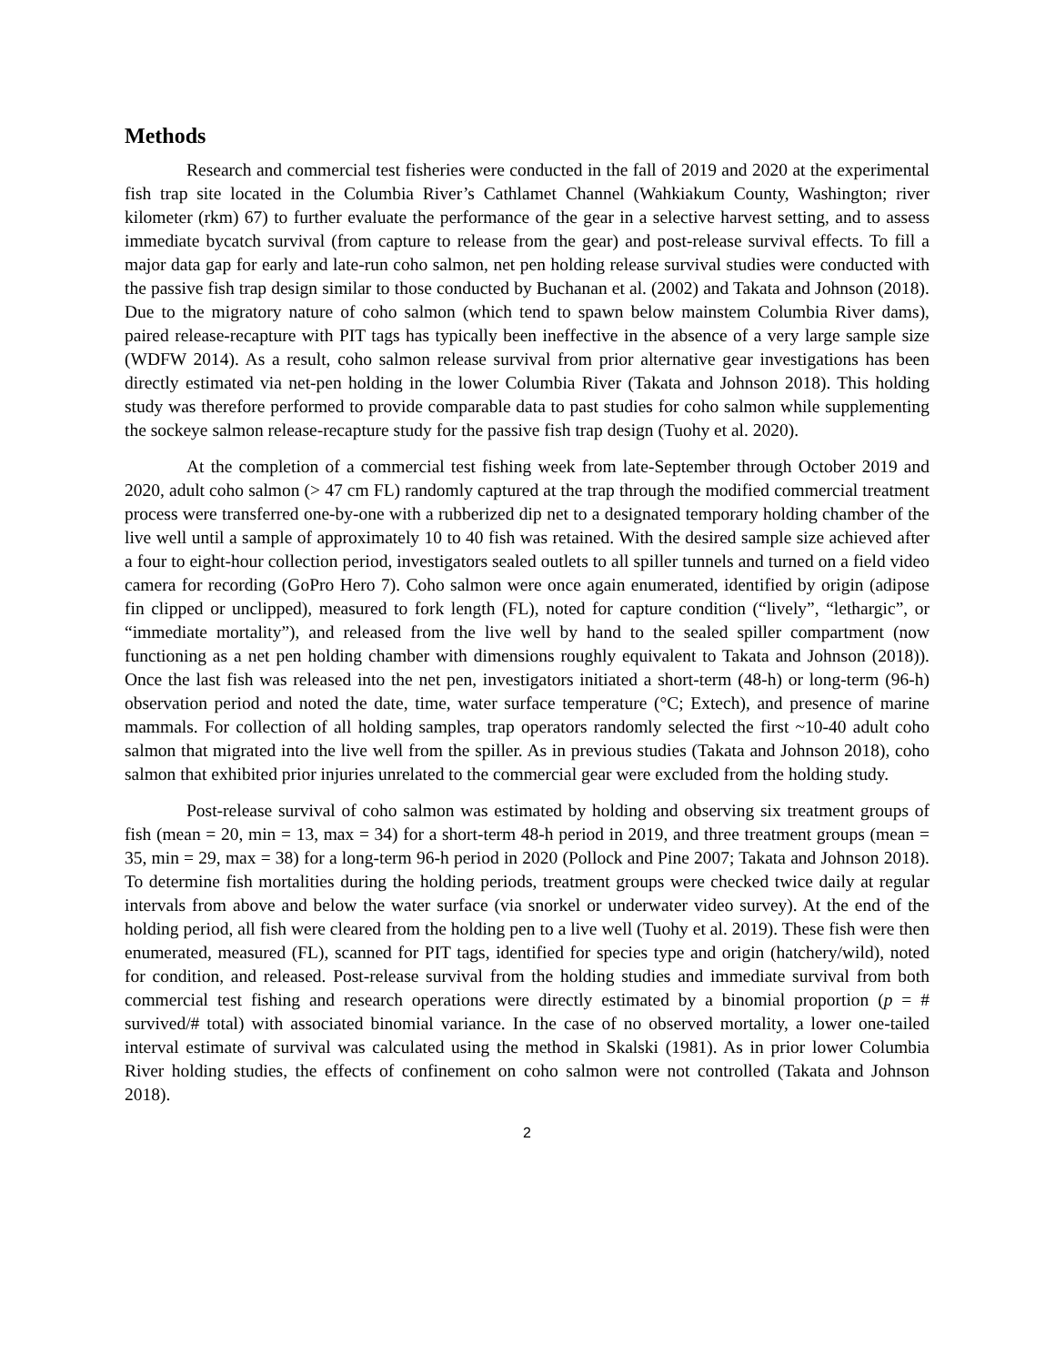Methods
Research and commercial test fisheries were conducted in the fall of 2019 and 2020 at the experimental fish trap site located in the Columbia River’s Cathlamet Channel (Wahkiakum County, Washington; river kilometer (rkm) 67) to further evaluate the performance of the gear in a selective harvest setting, and to assess immediate bycatch survival (from capture to release from the gear) and post-release survival effects. To fill a major data gap for early and late-run coho salmon, net pen holding release survival studies were conducted with the passive fish trap design similar to those conducted by Buchanan et al. (2002) and Takata and Johnson (2018). Due to the migratory nature of coho salmon (which tend to spawn below mainstem Columbia River dams), paired release-recapture with PIT tags has typically been ineffective in the absence of a very large sample size (WDFW 2014). As a result, coho salmon release survival from prior alternative gear investigations has been directly estimated via net-pen holding in the lower Columbia River (Takata and Johnson 2018). This holding study was therefore performed to provide comparable data to past studies for coho salmon while supplementing the sockeye salmon release-recapture study for the passive fish trap design (Tuohy et al. 2020).
At the completion of a commercial test fishing week from late-September through October 2019 and 2020, adult coho salmon (> 47 cm FL) randomly captured at the trap through the modified commercial treatment process were transferred one-by-one with a rubberized dip net to a designated temporary holding chamber of the live well until a sample of approximately 10 to 40 fish was retained. With the desired sample size achieved after a four to eight-hour collection period, investigators sealed outlets to all spiller tunnels and turned on a field video camera for recording (GoPro Hero 7). Coho salmon were once again enumerated, identified by origin (adipose fin clipped or unclipped), measured to fork length (FL), noted for capture condition (“lively”, “lethargic”, or “immediate mortality”), and released from the live well by hand to the sealed spiller compartment (now functioning as a net pen holding chamber with dimensions roughly equivalent to Takata and Johnson (2018)). Once the last fish was released into the net pen, investigators initiated a short-term (48-h) or long-term (96-h) observation period and noted the date, time, water surface temperature (°C; Extech), and presence of marine mammals. For collection of all holding samples, trap operators randomly selected the first ~10-40 adult coho salmon that migrated into the live well from the spiller. As in previous studies (Takata and Johnson 2018), coho salmon that exhibited prior injuries unrelated to the commercial gear were excluded from the holding study.
Post-release survival of coho salmon was estimated by holding and observing six treatment groups of fish (mean = 20, min = 13, max = 34) for a short-term 48-h period in 2019, and three treatment groups (mean = 35, min = 29, max = 38) for a long-term 96-h period in 2020 (Pollock and Pine 2007; Takata and Johnson 2018). To determine fish mortalities during the holding periods, treatment groups were checked twice daily at regular intervals from above and below the water surface (via snorkel or underwater video survey). At the end of the holding period, all fish were cleared from the holding pen to a live well (Tuohy et al. 2019). These fish were then enumerated, measured (FL), scanned for PIT tags, identified for species type and origin (hatchery/wild), noted for condition, and released. Post-release survival from the holding studies and immediate survival from both commercial test fishing and research operations were directly estimated by a binomial proportion (p = # survived/# total) with associated binomial variance. In the case of no observed mortality, a lower one-tailed interval estimate of survival was calculated using the method in Skalski (1981). As in prior lower Columbia River holding studies, the effects of confinement on coho salmon were not controlled (Takata and Johnson 2018).
2